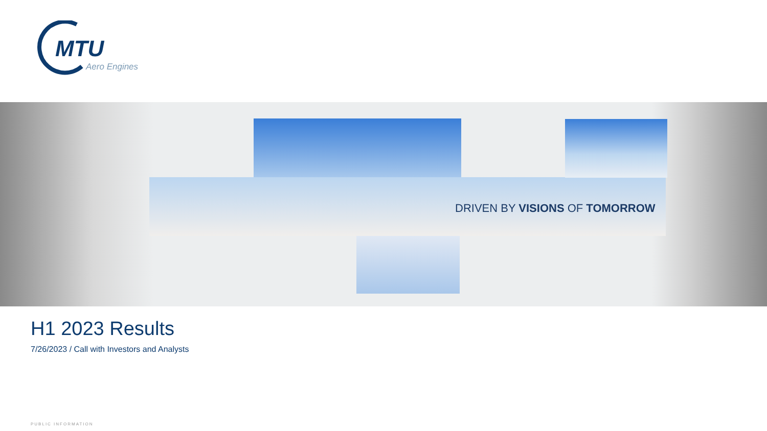MTU
Aero Engines
DRIVEN BY VISIONS OF TOMORROW
H1 2023 Results
7/26/2023 / Call with Investors and Analysts
PUBLIC INFORMATION